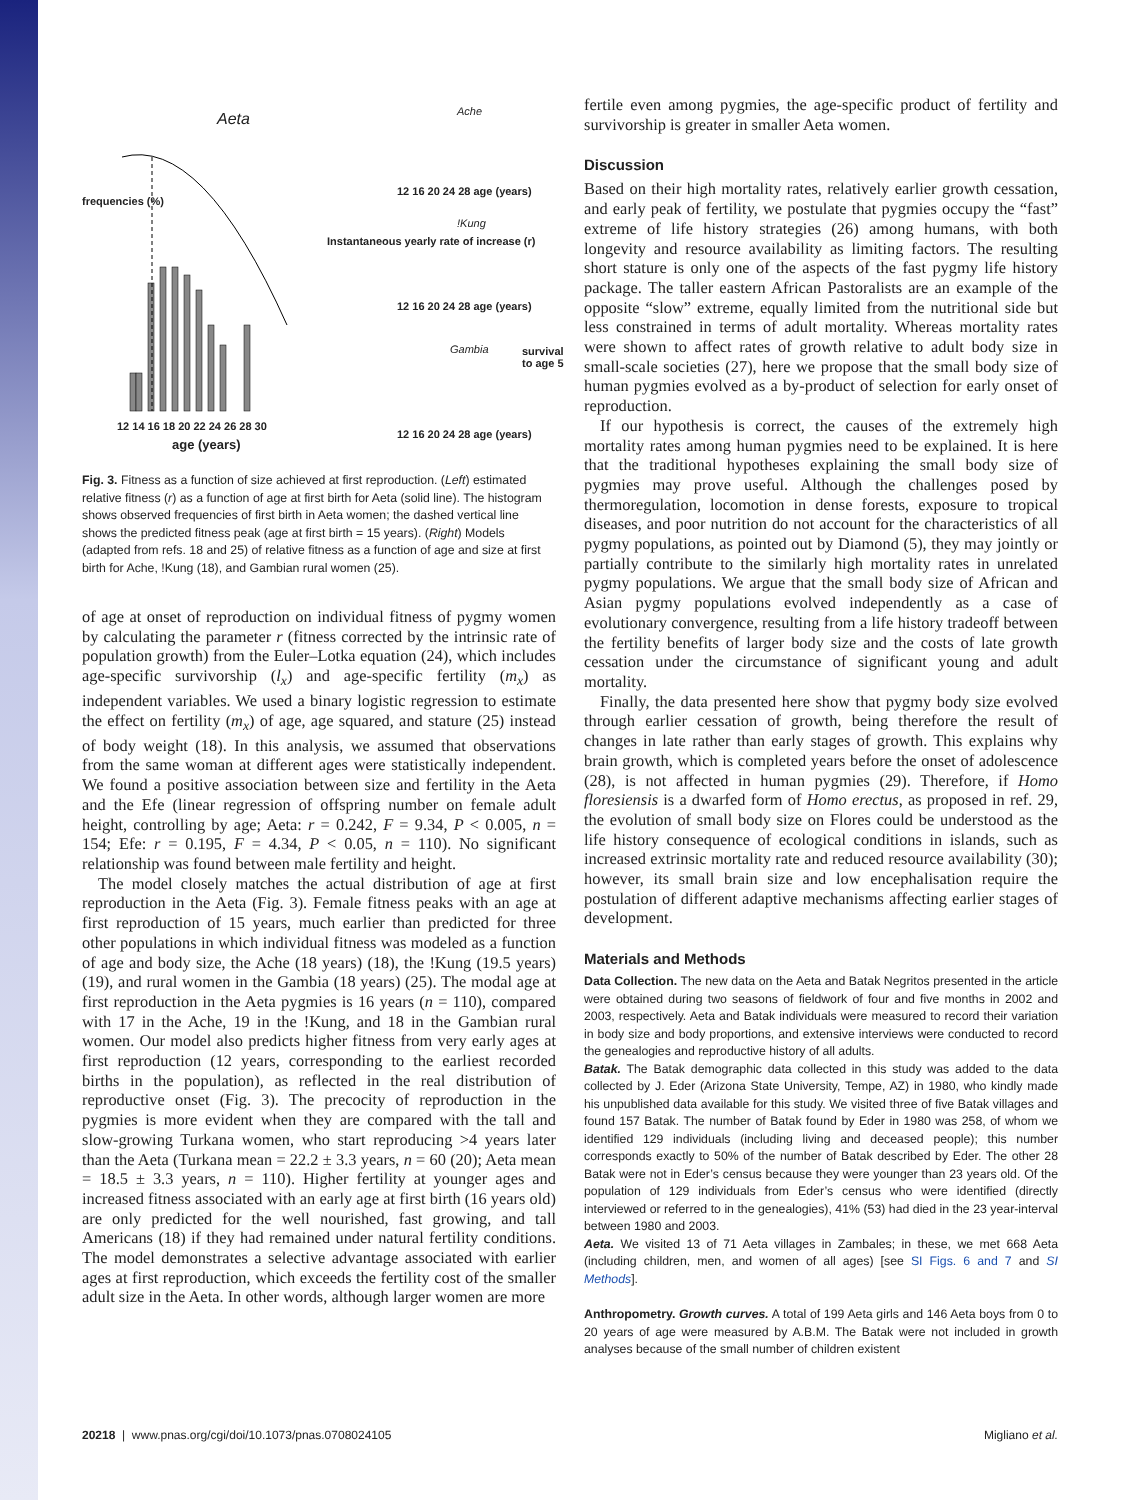Aeta
12 14 16 18 20 22 24 26 28 30
age (years)
frequencies (%)
Instantaneous yearly rate of increase (r)
Ache
12 16 20 24 28 age (years)
!Kung
12 16 20 24 28 age (years)
Gambia
12 16 20 24 28 age (years)
survival to age 5
Fig. 3. Fitness as a function of size achieved at first reproduction. (Left) estimated relative fitness (r) as a function of age at first birth for Aeta (solid line). The histogram shows observed frequencies of first birth in Aeta women; the dashed vertical line shows the predicted fitness peak (age at first birth = 15 years). (Right) Models (adapted from refs. 18 and 25) of relative fitness as a function of age and size at first birth for Ache, !Kung (18), and Gambian rural women (25).
of age at onset of reproduction on individual fitness of pygmy women by calculating the parameter r (fitness corrected by the intrinsic rate of population growth) from the Euler–Lotka equation (24), which includes age-specific survivorship (l<sub>x</sub>) and age-specific fertility (m<sub>x</sub>) as independent variables. We used a binary logistic regression to estimate the effect on fertility (m<sub>x</sub>) of age, age squared, and stature (25) instead of body weight (18). In this analysis, we assumed that observations from the same woman at different ages were statistically independent. We found a positive association between size and fertility in the Aeta and the Efe (linear regression of offspring number on female adult height, controlling by age; Aeta: r = 0.242, F = 9.34, P < 0.005, n = 154; Efe: r = 0.195, F = 4.34, P < 0.05, n = 110). No significant relationship was found between male fertility and height.
The model closely matches the actual distribution of age at first reproduction in the Aeta (Fig. 3). Female fitness peaks with an age at first reproduction of 15 years, much earlier than predicted for three other populations in which individual fitness was modeled as a function of age and body size, the Ache (18 years) (18), the !Kung (19.5 years) (19), and rural women in the Gambia (18 years) (25). The modal age at first reproduction in the Aeta pygmies is 16 years (n = 110), compared with 17 in the Ache, 19 in the !Kung, and 18 in the Gambian rural women. Our model also predicts higher fitness from very early ages at first reproduction (12 years, corresponding to the earliest recorded births in the population), as reflected in the real distribution of reproductive onset (Fig. 3). The precocity of reproduction in the pygmies is more evident when they are compared with the tall and slow-growing Turkana women, who start reproducing >4 years later than the Aeta (Turkana mean = 22.2 ± 3.3 years, n = 60 (20); Aeta mean = 18.5 ± 3.3 years, n = 110). Higher fertility at younger ages and increased fitness associated with an early age at first birth (16 years old) are only predicted for the well nourished, fast growing, and tall Americans (18) if they had remained under natural fertility conditions. The model demonstrates a selective advantage associated with earlier ages at first reproduction, which exceeds the fertility cost of the smaller adult size in the Aeta. In other words, although larger women are more
fertile even among pygmies, the age-specific product of fertility and survivorship is greater in smaller Aeta women.
Discussion
Based on their high mortality rates, relatively earlier growth cessation, and early peak of fertility, we postulate that pygmies occupy the “fast” extreme of life history strategies (26) among humans, with both longevity and resource availability as limiting factors. The resulting short stature is only one of the aspects of the fast pygmy life history package. The taller eastern African Pastoralists are an example of the opposite “slow” extreme, equally limited from the nutritional side but less constrained in terms of adult mortality. Whereas mortality rates were shown to affect rates of growth relative to adult body size in small-scale societies (27), here we propose that the small body size of human pygmies evolved as a by-product of selection for early onset of reproduction.
If our hypothesis is correct, the causes of the extremely high mortality rates among human pygmies need to be explained. It is here that the traditional hypotheses explaining the small body size of pygmies may prove useful. Although the challenges posed by thermoregulation, locomotion in dense forests, exposure to tropical diseases, and poor nutrition do not account for the characteristics of all pygmy populations, as pointed out by Diamond (5), they may jointly or partially contribute to the similarly high mortality rates in unrelated pygmy populations. We argue that the small body size of African and Asian pygmy populations evolved independently as a case of evolutionary convergence, resulting from a life history tradeoff between the fertility benefits of larger body size and the costs of late growth cessation under the circumstance of significant young and adult mortality.
Finally, the data presented here show that pygmy body size evolved through earlier cessation of growth, being therefore the result of changes in late rather than early stages of growth. This explains why brain growth, which is completed years before the onset of adolescence (28), is not affected in human pygmies (29). Therefore, if Homo floresiensis is a dwarfed form of Homo erectus, as proposed in ref. 29, the evolution of small body size on Flores could be understood as the life history consequence of ecological conditions in islands, such as increased extrinsic mortality rate and reduced resource availability (30); however, its small brain size and low encephalisation require the postulation of different adaptive mechanisms affecting earlier stages of development.
Materials and Methods
Data Collection. The new data on the Aeta and Batak Negritos presented in the article were obtained during two seasons of fieldwork of four and five months in 2002 and 2003, respectively. Aeta and Batak individuals were measured to record their variation in body size and body proportions, and extensive interviews were conducted to record the genealogies and reproductive history of all adults.
Batak. The Batak demographic data collected in this study was added to the data collected by J. Eder (Arizona State University, Tempe, AZ) in 1980, who kindly made his unpublished data available for this study. We visited three of five Batak villages and found 157 Batak. The number of Batak found by Eder in 1980 was 258, of whom we identified 129 individuals (including living and deceased people); this number corresponds exactly to 50% of the number of Batak described by Eder. The other 28 Batak were not in Eder’s census because they were younger than 23 years old. Of the population of 129 individuals from Eder’s census who were identified (directly interviewed or referred to in the genealogies), 41% (53) had died in the 23 year-interval between 1980 and 2003.
Aeta. We visited 13 of 71 Aeta villages in Zambales; in these, we met 668 Aeta (including children, men, and women of all ages) [see SI Figs. 6 and 7 and SI Methods].
Anthropometry. Growth curves. A total of 199 Aeta girls and 146 Aeta boys from 0 to 20 years of age were measured by A.B.M. The Batak were not included in growth analyses because of the small number of children existent
20218 | www.pnas.org/cgi/doi/10.1073/pnas.0708024105 Migliano et al.